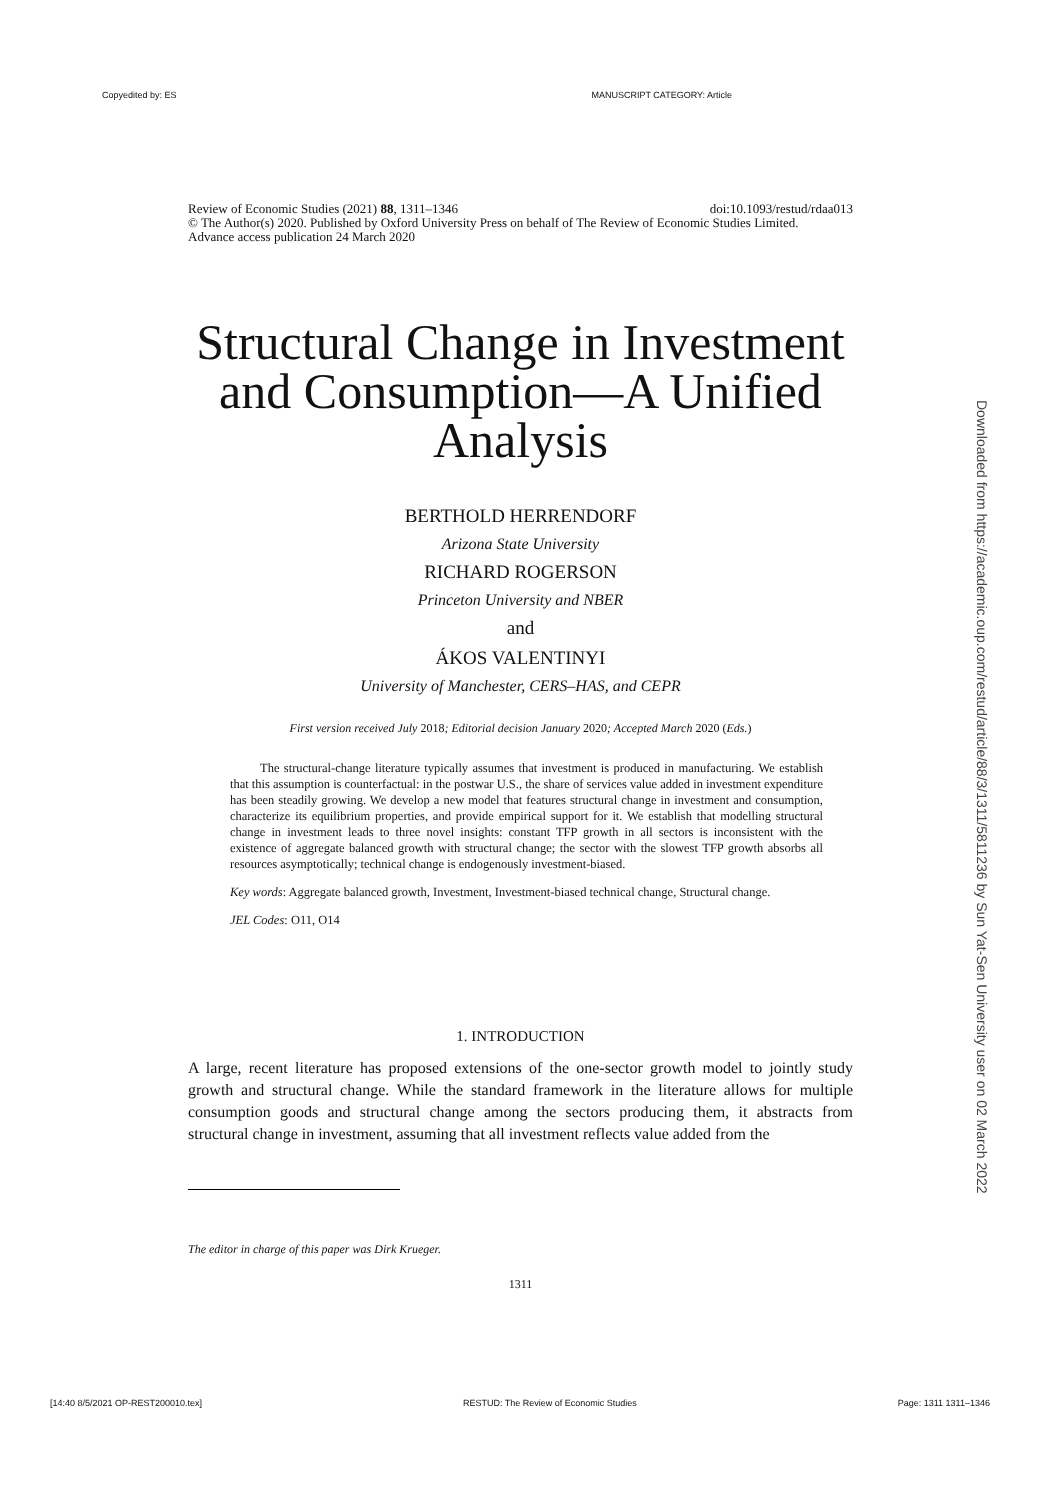Copyedited by: ES MANUSCRIPT CATEGORY: Article
Downloaded from https://academic.oup.com/restud/article/88/3/1311/5811236 by Sun Yat-Sen University user on 02 March 2022
Review of Economic Studies (2021) 88, 1311–1346 doi:10.1093/restud/rdaa013
© The Author(s) 2020. Published by Oxford University Press on behalf of The Review of Economic Studies Limited.
Advance access publication 24 March 2020
Structural Change in Investment and Consumption—A Unified Analysis
BERTHOLD HERRENDORF
Arizona State University
RICHARD ROGERSON
Princeton University and NBER
and
ÁKOS VALENTINYI
University of Manchester, CERS–HAS, and CEPR
First version received July 2018; Editorial decision January 2020; Accepted March 2020 (Eds.)
The structural-change literature typically assumes that investment is produced in manufacturing. We establish that this assumption is counterfactual: in the postwar U.S., the share of services value added in investment expenditure has been steadily growing. We develop a new model that features structural change in investment and consumption, characterize its equilibrium properties, and provide empirical support for it. We establish that modelling structural change in investment leads to three novel insights: constant TFP growth in all sectors is inconsistent with the existence of aggregate balanced growth with structural change; the sector with the slowest TFP growth absorbs all resources asymptotically; technical change is endogenously investment-biased.
Key words: Aggregate balanced growth, Investment, Investment-biased technical change, Structural change.
JEL Codes: O11, O14
1. INTRODUCTION
A large, recent literature has proposed extensions of the one-sector growth model to jointly study growth and structural change. While the standard framework in the literature allows for multiple consumption goods and structural change among the sectors producing them, it abstracts from structural change in investment, assuming that all investment reflects value added from the
The editor in charge of this paper was Dirk Krueger.
1311
[14:40 8/5/2021 OP-REST200010.tex] RESTUD: The Review of Economic Studies Page: 1311 1311–1346